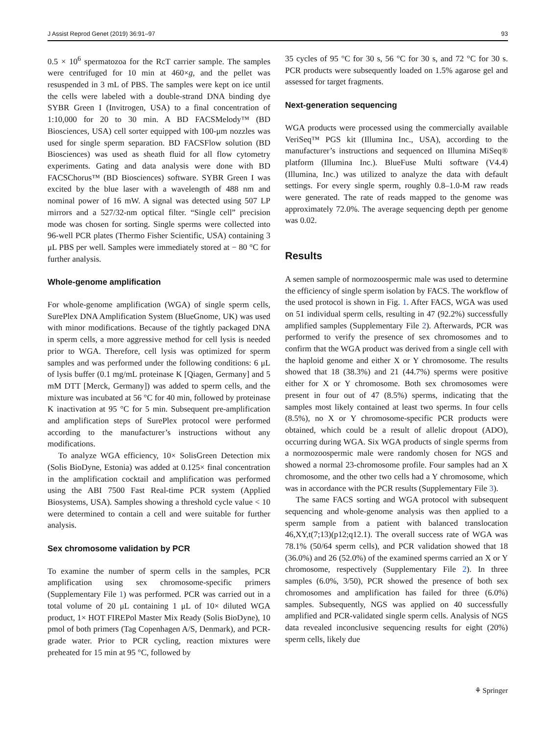J Assist Reprod Genet (2019) 36:91–97 93
0.5 × 10<sup>6</sup> spermatozoa for the RcT carrier sample. The samples were centrifuged for 10 min at 460×g, and the pellet was resuspended in 3 mL of PBS. The samples were kept on ice until the cells were labeled with a double-strand DNA binding dye SYBR Green I (Invitrogen, USA) to a final concentration of 1:10,000 for 20 to 30 min. A BD FACSMelody™ (BD Biosciences, USA) cell sorter equipped with 100-μm nozzles was used for single sperm separation. BD FACSFlow solution (BD Biosciences) was used as sheath fluid for all flow cytometry experiments. Gating and data analysis were done with BD FACSChorus™ (BD Biosciences) software. SYBR Green I was excited by the blue laser with a wavelength of 488 nm and nominal power of 16 mW. A signal was detected using 507 LP mirrors and a 527/32-nm optical filter. “Single cell” precision mode was chosen for sorting. Single sperms were collected into 96-well PCR plates (Thermo Fisher Scientific, USA) containing 3 μL PBS per well. Samples were immediately stored at − 80 °C for further analysis.
Whole-genome amplification
For whole-genome amplification (WGA) of single sperm cells, SurePlex DNA Amplification System (BlueGnome, UK) was used with minor modifications. Because of the tightly packaged DNA in sperm cells, a more aggressive method for cell lysis is needed prior to WGA. Therefore, cell lysis was optimized for sperm samples and was performed under the following conditions: 6 μL of lysis buffer (0.1 mg/mL proteinase K [Qiagen, Germany] and 5 mM DTT [Merck, Germany]) was added to sperm cells, and the mixture was incubated at 56 °C for 40 min, followed by proteinase K inactivation at 95 °C for 5 min. Subsequent pre-amplification and amplification steps of SurePlex protocol were performed according to the manufacturer’s instructions without any modifications.
To analyze WGA efficiency, 10× SolisGreen Detection mix (Solis BioDyne, Estonia) was added at 0.125× final concentration in the amplification cocktail and amplification was performed using the ABI 7500 Fast Real-time PCR system (Applied Biosystems, USA). Samples showing a threshold cycle value < 10 were determined to contain a cell and were suitable for further analysis.
Sex chromosome validation by PCR
To examine the number of sperm cells in the samples, PCR amplification using sex chromosome-specific primers (Supplementary File 1) was performed. PCR was carried out in a total volume of 20 μL containing 1 μL of 10× diluted WGA product, 1× HOT FIREPol Master Mix Ready (Solis BioDyne), 10 pmol of both primers (Tag Copenhagen A/S, Denmark), and PCR-grade water. Prior to PCR cycling, reaction mixtures were preheated for 15 min at 95 °C, followed by
35 cycles of 95 °C for 30 s, 56 °C for 30 s, and 72 °C for 30 s. PCR products were subsequently loaded on 1.5% agarose gel and assessed for target fragments.
Next-generation sequencing
WGA products were processed using the commercially available VeriSeq™ PGS kit (Illumina Inc., USA), according to the manufacturer’s instructions and sequenced on Illumina MiSeq® platform (Illumina Inc.). BlueFuse Multi software (V4.4) (Illumina, Inc.) was utilized to analyze the data with default settings. For every single sperm, roughly 0.8–1.0-M raw reads were generated. The rate of reads mapped to the genome was approximately 72.0%. The average sequencing depth per genome was 0.02.
Results
A semen sample of normozoospermic male was used to determine the efficiency of single sperm isolation by FACS. The workflow of the used protocol is shown in Fig. 1. After FACS, WGA was used on 51 individual sperm cells, resulting in 47 (92.2%) successfully amplified samples (Supplementary File 2). Afterwards, PCR was performed to verify the presence of sex chromosomes and to confirm that the WGA product was derived from a single cell with the haploid genome and either X or Y chromosome. The results showed that 18 (38.3%) and 21 (44.7%) sperms were positive either for X or Y chromosome. Both sex chromosomes were present in four out of 47 (8.5%) sperms, indicating that the samples most likely contained at least two sperms. In four cells (8.5%), no X or Y chromosome-specific PCR products were obtained, which could be a result of allelic dropout (ADO), occurring during WGA. Six WGA products of single sperms from a normozoospermic male were randomly chosen for NGS and showed a normal 23-chromosome profile. Four samples had an X chromosome, and the other two cells had a Y chromosome, which was in accordance with the PCR results (Supplementary File 3).
The same FACS sorting and WGA protocol with subsequent sequencing and whole-genome analysis was then applied to a sperm sample from a patient with balanced translocation 46,XY,t(7;13)(p12;q12.1). The overall success rate of WGA was 78.1% (50/64 sperm cells), and PCR validation showed that 18 (36.0%) and 26 (52.0%) of the examined sperms carried an X or Y chromosome, respectively (Supplementary File 2). In three samples (6.0%, 3/50), PCR showed the presence of both sex chromosomes and amplification has failed for three (6.0%) samples. Subsequently, NGS was applied on 40 successfully amplified and PCR-validated single sperm cells. Analysis of NGS data revealed inconclusive sequencing results for eight (20%) sperm cells, likely due
⚘ Springer